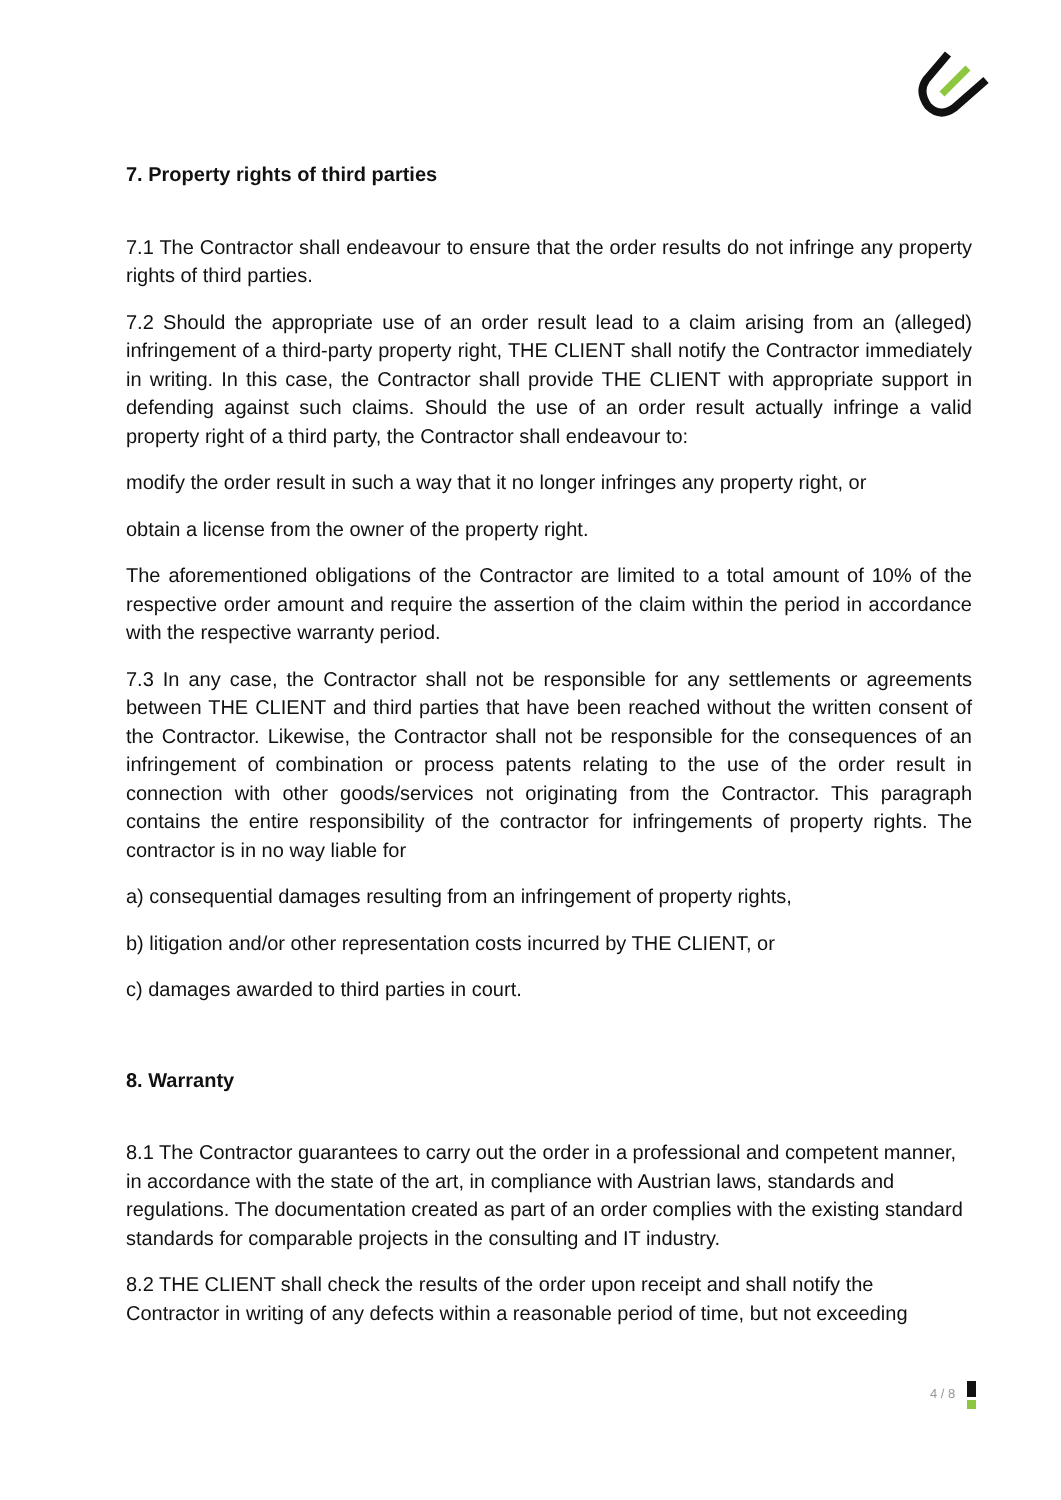7. Property rights of third parties
7.1 The Contractor shall endeavour to ensure that the order results do not infringe any property rights of third parties.
7.2 Should the appropriate use of an order result lead to a claim arising from an (alleged) infringement of a third-party property right, THE CLIENT shall notify the Contractor immediately in writing. In this case, the Contractor shall provide THE CLIENT with appropriate support in defending against such claims. Should the use of an order result actually infringe a valid property right of a third party, the Contractor shall endeavour to:
modify the order result in such a way that it no longer infringes any property right, or
obtain a license from the owner of the property right.
The aforementioned obligations of the Contractor are limited to a total amount of 10% of the respective order amount and require the assertion of the claim within the period in accordance with the respective warranty period.
7.3 In any case, the Contractor shall not be responsible for any settlements or agreements between THE CLIENT and third parties that have been reached without the written consent of the Contractor. Likewise, the Contractor shall not be responsible for the consequences of an infringement of combination or process patents relating to the use of the order result in connection with other goods/services not originating from the Contractor. This paragraph contains the entire responsibility of the contractor for infringements of property rights. The contractor is in no way liable for
a) consequential damages resulting from an infringement of property rights,
b) litigation and/or other representation costs incurred by THE CLIENT, or
c) damages awarded to third parties in court.
8. Warranty
8.1 The Contractor guarantees to carry out the order in a professional and competent manner, in accordance with the state of the art, in compliance with Austrian laws, standards and regulations. The documentation created as part of an order complies with the existing standard standards for comparable projects in the consulting and IT industry.
8.2 THE CLIENT shall check the results of the order upon receipt and shall notify the Contractor in writing of any defects within a reasonable period of time, but not exceeding
4 / 8